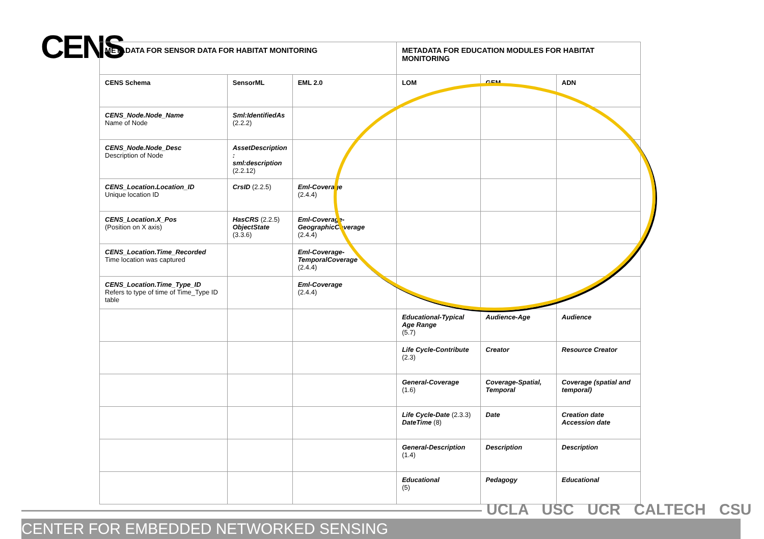CENS
| METADATA FOR SENSOR DATA FOR HABITAT MONITORING | | | METADATA FOR EDUCATION MODULES FOR HABITAT MONITORING | | |
| --- | --- | --- | --- | --- | --- |
| CENS Schema | SensorML | EML 2.0 | LOM | GEM | ADN |
| CENS_Node.Node_Name Name of Node | Sml:IdentifiedAs (2.2.2) | | | | |
| CENS_Node.Node_Desc Description of Node | AssetDescription : sml:description (2.2.12) | | | | |
| CENS_Location.Location_ID Unique location ID | CrsID (2.2.5) | Eml-Coverage (2.4.4) | | | |
| CENS_Location.X_Pos (Position on X axis) | HasCRS (2.2.5) ObjectState (3.3.6) | Eml-Coverage-GeographicCoverage (2.4.4) | | | |
| CENS_Location.Time_Recorded Time location was captured | | Eml-Coverage-TemporalCoverage (2.4.4) | | | |
| CENS_Location.Time_Type_ID Refers to type of time of Time_Type ID table | | Eml-Coverage (2.4.4) | | | |
| | | | Educational-Typical Age Range (5.7) | Audience-Age | Audience |
| | | | Life Cycle-Contribute (2.3) | Creator | Resource Creator |
| | | | General-Coverage (1.6) | Coverage-Spatial, Temporal | Coverage (spatial and temporal) |
| | | | Life Cycle-Date (2.3.3) DateTime (8) | Date | Creation date Accession date |
| | | | General-Description (1.4) | Description | Description |
| | | | Educational (5) | Pedagogy | Educational |
UCLA USC UCR CALTECH CSU
CENTER FOR EMBEDDED NETWORKED SENSING